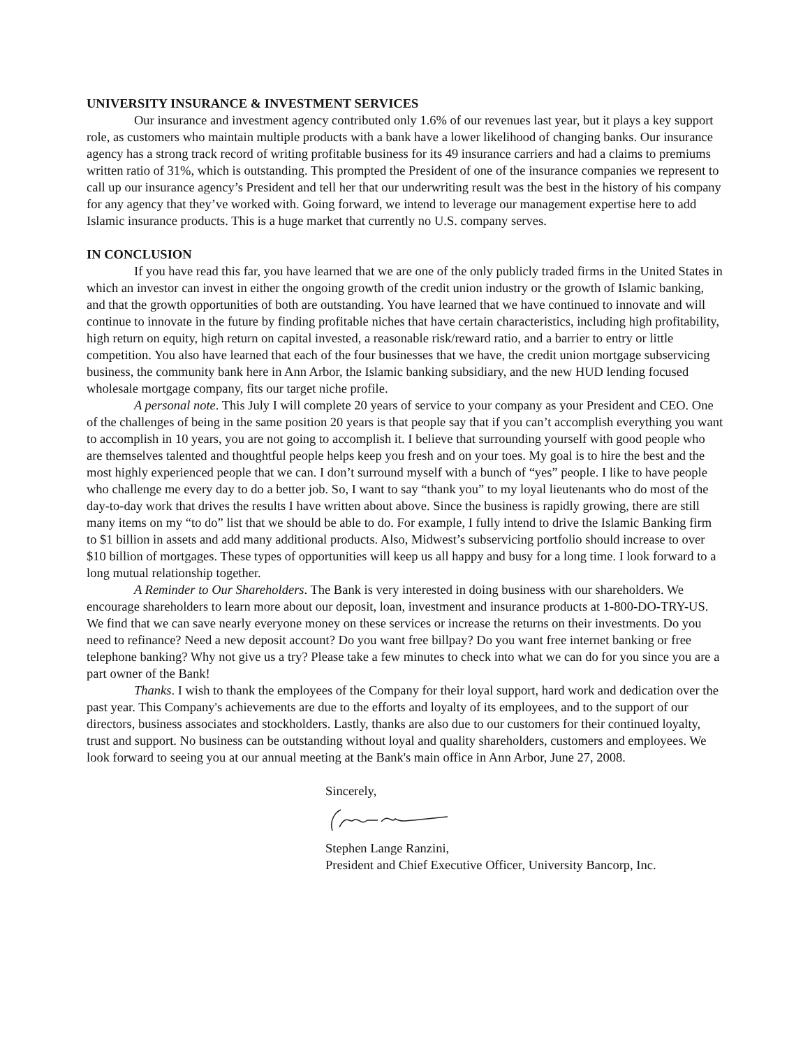UNIVERSITY INSURANCE & INVESTMENT SERVICES
Our insurance and investment agency contributed only 1.6% of our revenues last year, but it plays a key support role, as customers who maintain multiple products with a bank have a lower likelihood of changing banks. Our insurance agency has a strong track record of writing profitable business for its 49 insurance carriers and had a claims to premiums written ratio of 31%, which is outstanding. This prompted the President of one of the insurance companies we represent to call up our insurance agency’s President and tell her that our underwriting result was the best in the history of his company for any agency that they’ve worked with. Going forward, we intend to leverage our management expertise here to add Islamic insurance products. This is a huge market that currently no U.S. company serves.
IN CONCLUSION
If you have read this far, you have learned that we are one of the only publicly traded firms in the United States in which an investor can invest in either the ongoing growth of the credit union industry or the growth of Islamic banking, and that the growth opportunities of both are outstanding. You have learned that we have continued to innovate and will continue to innovate in the future by finding profitable niches that have certain characteristics, including high profitability, high return on equity, high return on capital invested, a reasonable risk/reward ratio, and a barrier to entry or little competition. You also have learned that each of the four businesses that we have, the credit union mortgage subservicing business, the community bank here in Ann Arbor, the Islamic banking subsidiary, and the new HUD lending focused wholesale mortgage company, fits our target niche profile.
A personal note. This July I will complete 20 years of service to your company as your President and CEO. One of the challenges of being in the same position 20 years is that people say that if you can’t accomplish everything you want to accomplish in 10 years, you are not going to accomplish it. I believe that surrounding yourself with good people who are themselves talented and thoughtful people helps keep you fresh and on your toes. My goal is to hire the best and the most highly experienced people that we can. I don’t surround myself with a bunch of “yes” people. I like to have people who challenge me every day to do a better job. So, I want to say “thank you” to my loyal lieutenants who do most of the day-to-day work that drives the results I have written about above. Since the business is rapidly growing, there are still many items on my “to do” list that we should be able to do. For example, I fully intend to drive the Islamic Banking firm to $1 billion in assets and add many additional products. Also, Midwest’s subservicing portfolio should increase to over $10 billion of mortgages. These types of opportunities will keep us all happy and busy for a long time. I look forward to a long mutual relationship together.
A Reminder to Our Shareholders. The Bank is very interested in doing business with our shareholders. We encourage shareholders to learn more about our deposit, loan, investment and insurance products at 1-800-DO-TRY-US. We find that we can save nearly everyone money on these services or increase the returns on their investments. Do you need to refinance? Need a new deposit account? Do you want free billpay? Do you want free internet banking or free telephone banking? Why not give us a try? Please take a few minutes to check into what we can do for you since you are a part owner of the Bank!
Thanks. I wish to thank the employees of the Company for their loyal support, hard work and dedication over the past year. This Company's achievements are due to the efforts and loyalty of its employees, and to the support of our directors, business associates and stockholders. Lastly, thanks are also due to our customers for their continued loyalty, trust and support. No business can be outstanding without loyal and quality shareholders, customers and employees. We look forward to seeing you at our annual meeting at the Bank's main office in Ann Arbor, June 27, 2008.
Sincerely,
Stephen Lange Ranzini,
President and Chief Executive Officer, University Bancorp, Inc.